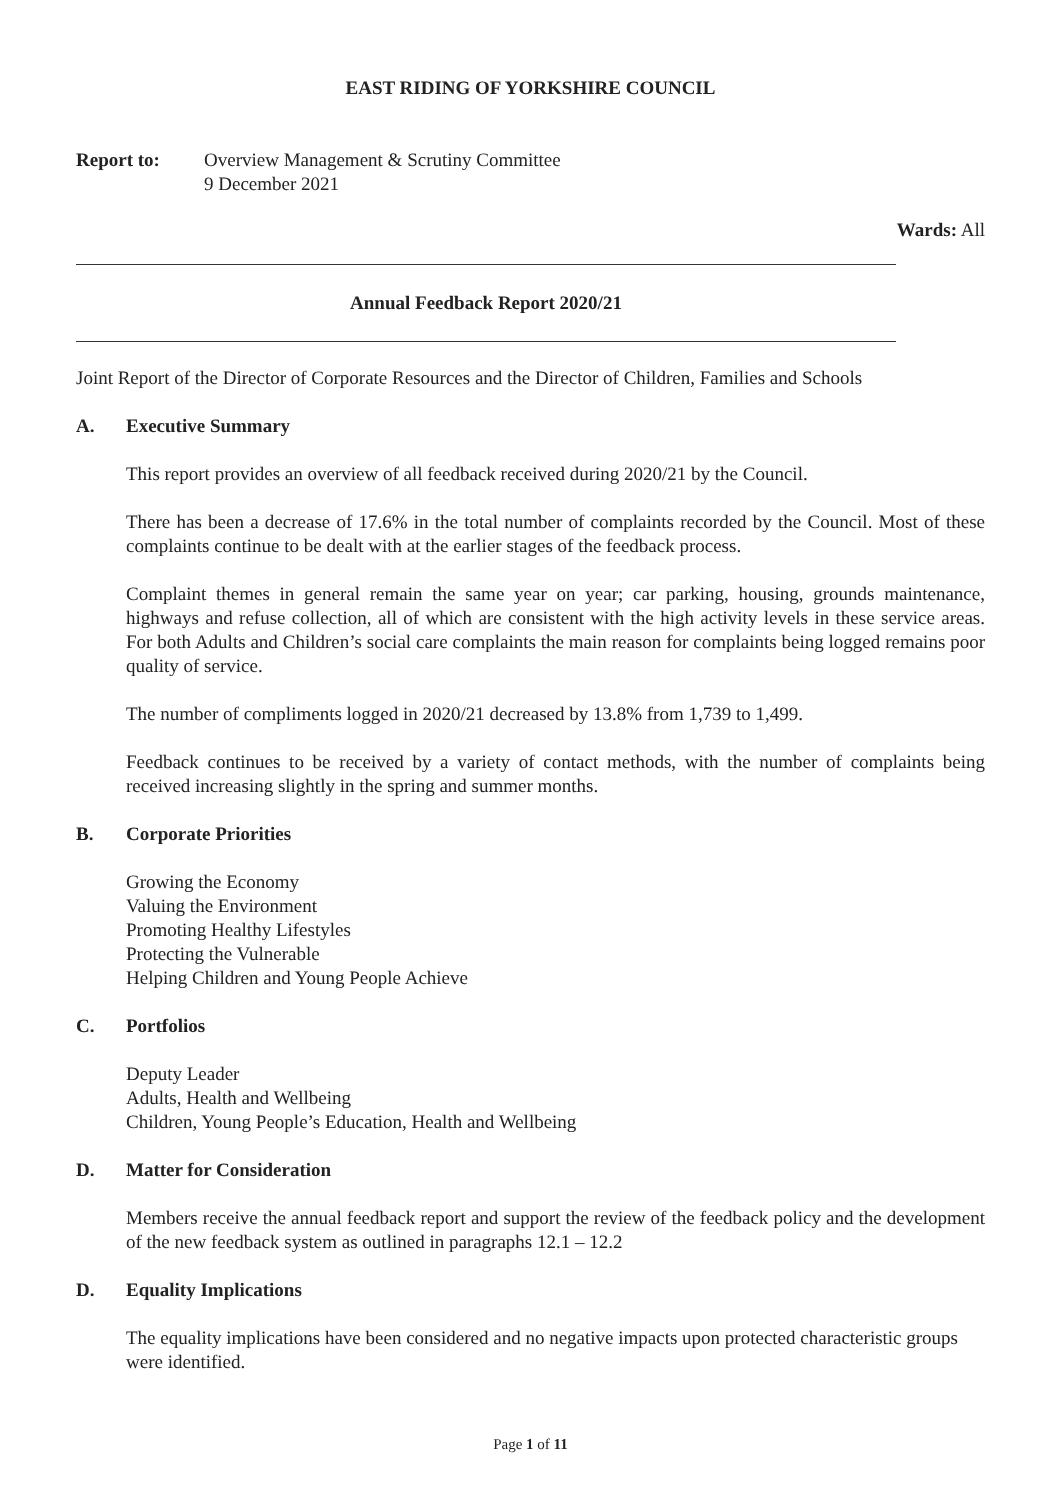EAST RIDING OF YORKSHIRE COUNCIL
Report to: Overview Management & Scrutiny Committee
9 December 2021
Wards: All
Annual Feedback Report 2020/21
Joint Report of the Director of Corporate Resources and the Director of Children, Families and Schools
A. Executive Summary
This report provides an overview of all feedback received during 2020/21 by the Council.
There has been a decrease of 17.6% in the total number of complaints recorded by the Council. Most of these complaints continue to be dealt with at the earlier stages of the feedback process.
Complaint themes in general remain the same year on year; car parking, housing, grounds maintenance, highways and refuse collection, all of which are consistent with the high activity levels in these service areas. For both Adults and Children’s social care complaints the main reason for complaints being logged remains poor quality of service.
The number of compliments logged in 2020/21 decreased by 13.8% from 1,739 to 1,499.
Feedback continues to be received by a variety of contact methods, with the number of complaints being received increasing slightly in the spring and summer months.
B. Corporate Priorities
Growing the Economy
Valuing the Environment
Promoting Healthy Lifestyles
Protecting the Vulnerable
Helping Children and Young People Achieve
C. Portfolios
Deputy Leader
Adults, Health and Wellbeing
Children, Young People’s Education, Health and Wellbeing
D. Matter for Consideration
Members receive the annual feedback report and support the review of the feedback policy and the development of the new feedback system as outlined in paragraphs 12.1 – 12.2
D. Equality Implications
The equality implications have been considered and no negative impacts upon protected characteristic groups were identified.
Page 1 of 11